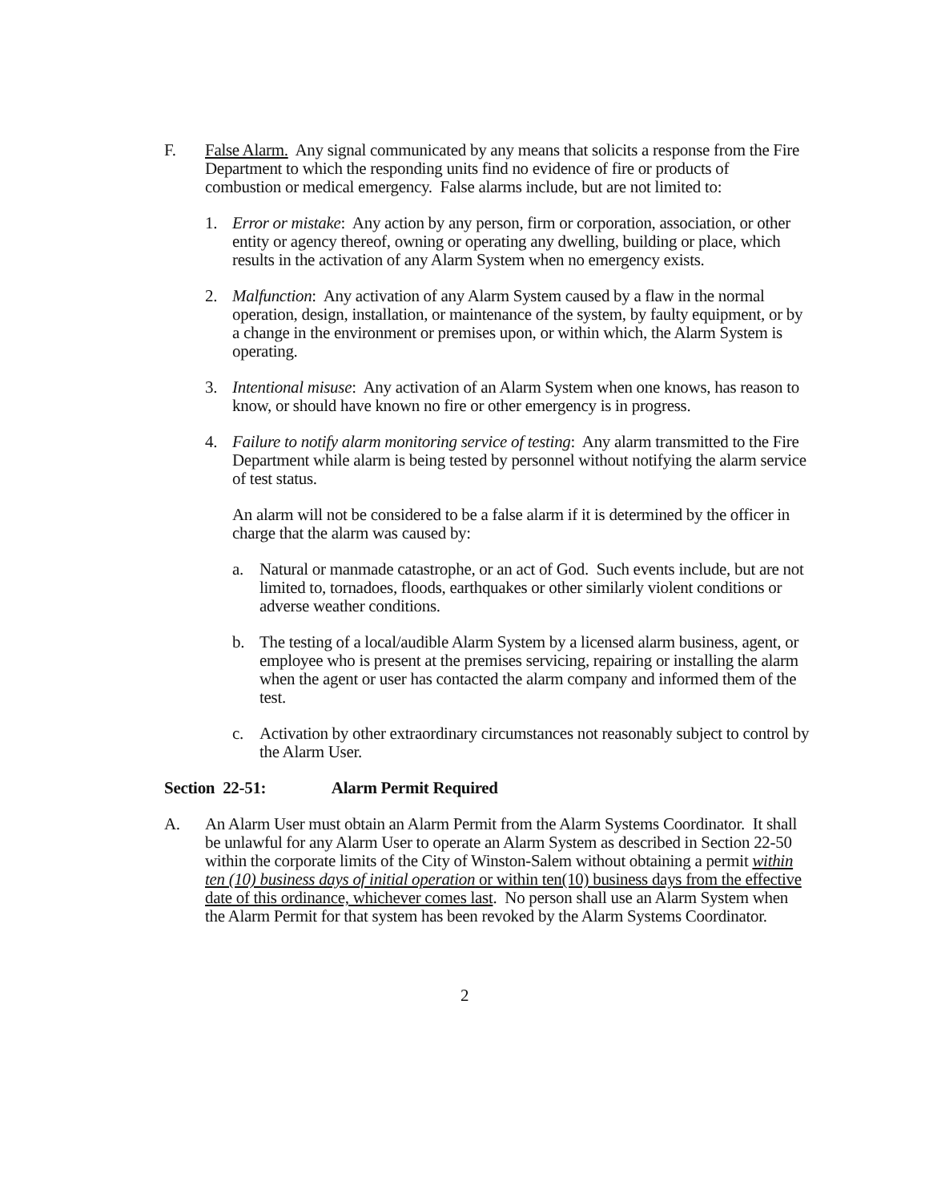F. False Alarm. Any signal communicated by any means that solicits a response from the Fire Department to which the responding units find no evidence of fire or products of combustion or medical emergency. False alarms include, but are not limited to:
1. Error or mistake: Any action by any person, firm or corporation, association, or other entity or agency thereof, owning or operating any dwelling, building or place, which results in the activation of any Alarm System when no emergency exists.
2. Malfunction: Any activation of any Alarm System caused by a flaw in the normal operation, design, installation, or maintenance of the system, by faulty equipment, or by a change in the environment or premises upon, or within which, the Alarm System is operating.
3. Intentional misuse: Any activation of an Alarm System when one knows, has reason to know, or should have known no fire or other emergency is in progress.
4. Failure to notify alarm monitoring service of testing: Any alarm transmitted to the Fire Department while alarm is being tested by personnel without notifying the alarm service of test status.
An alarm will not be considered to be a false alarm if it is determined by the officer in charge that the alarm was caused by:
a. Natural or manmade catastrophe, or an act of God. Such events include, but are not limited to, tornadoes, floods, earthquakes or other similarly violent conditions or adverse weather conditions.
b. The testing of a local/audible Alarm System by a licensed alarm business, agent, or employee who is present at the premises servicing, repairing or installing the alarm when the agent or user has contacted the alarm company and informed them of the test.
c. Activation by other extraordinary circumstances not reasonably subject to control by the Alarm User.
Section 22-51: Alarm Permit Required
A. An Alarm User must obtain an Alarm Permit from the Alarm Systems Coordinator. It shall be unlawful for any Alarm User to operate an Alarm System as described in Section 22-50 within the corporate limits of the City of Winston-Salem without obtaining a permit within ten (10) business days of initial operation or within ten(10) business days from the effective date of this ordinance, whichever comes last. No person shall use an Alarm System when the Alarm Permit for that system has been revoked by the Alarm Systems Coordinator.
2